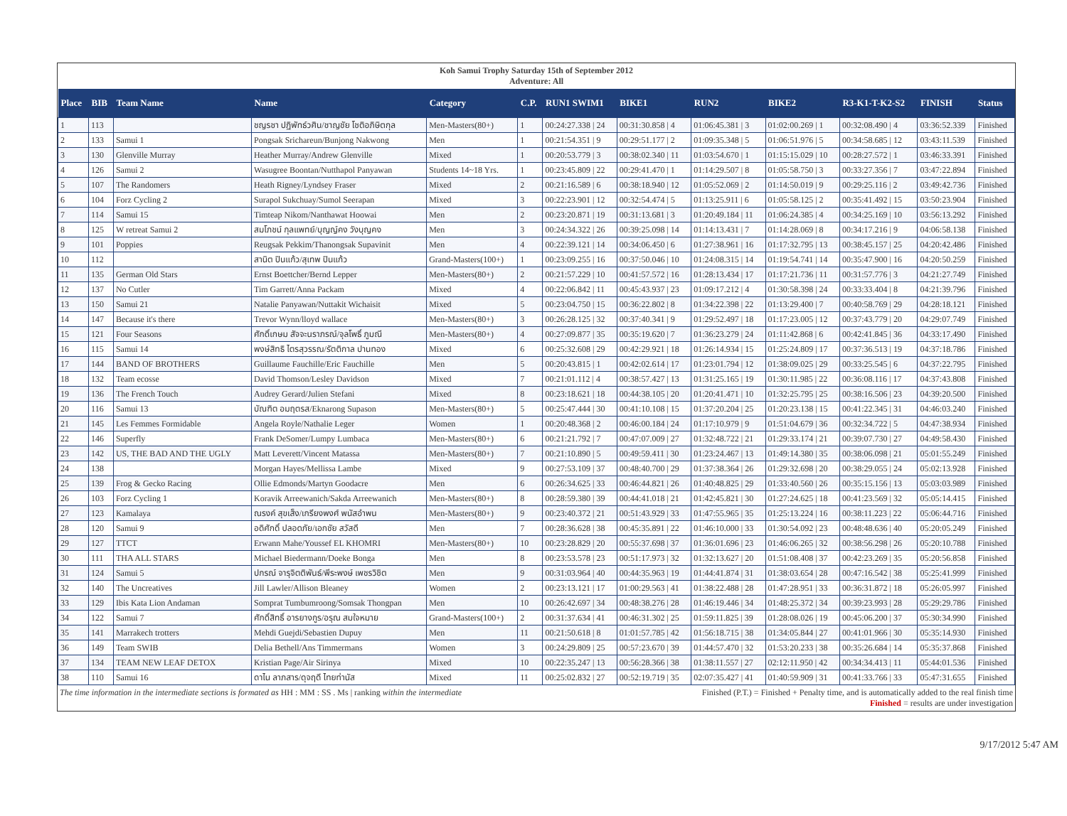Koh Samui Trophy Saturday 15th of September 2012
Adventure: All
| Place | BIB | Team Name | Name | Category | C.P. | RUN1 SWIM1 | BIKE1 | RUN2 | BIKE2 | R3-K1-T-K2-S2 | FINISH | Status |
| --- | --- | --- | --- | --- | --- | --- | --- | --- | --- | --- | --- | --- |
| 1 | 113 | | ชญรชา ปฏิพัทธ์วศิน/ชาญชัย โชติอภิษิตกุล | Men-Masters(80+) | 1 | 00:24:27.338 / 24 | 00:31:30.858 / 4 | 01:06:45.381 / 3 | 01:02:00.269 / 1 | 00:32:08.490 / 4 | 03:36:52.339 | Finished |
| 2 | 133 | Samui 1 | Pongsak Srichareun/Bunjong Nakwong | Men | 1 | 00:21:54.351 / 9 | 00:29:51.177 / 2 | 01:09:35.348 / 5 | 01:06:51.976 / 5 | 00:34:58.685 / 12 | 03:43:11.539 | Finished |
| 3 | 130 | Glenville Murray | Heather Murray/Andrew Glenville | Mixed | 1 | 00:20:53.779 / 3 | 00:38:02.340 / 11 | 01:03:54.670 / 1 | 01:15:15.029 / 10 | 00:28:27.572 / 1 | 03:46:33.391 | Finished |
| 4 | 126 | Samui 2 | Wasugree Boontan/Nutthapol Panyawan | Students 14~18 Yrs. | 1 | 00:23:45.809 / 22 | 00:29:41.470 / 1 | 01:14:29.507 / 8 | 01:05:58.750 / 3 | 00:33:27.356 / 7 | 03:47:22.894 | Finished |
| 5 | 107 | The Randomers | Heath Rigney/Lyndsey Fraser | Mixed | 2 | 00:21:16.589 / 6 | 00:38:18.940 / 12 | 01:05:52.069 / 2 | 01:14:50.019 / 9 | 00:29:25.116 / 2 | 03:49:42.736 | Finished |
| 6 | 104 | Forz Cycling 2 | Surapol Sukchuay/Sumol Seerapan | Mixed | 3 | 00:22:23.901 / 12 | 00:32:54.474 / 5 | 01:13:25.911 / 6 | 01:05:58.125 / 2 | 00:35:41.492 / 15 | 03:50:23.904 | Finished |
| 7 | 114 | Samui 15 | Timteap Nikom/Nanthawat Hoowai | Men | 2 | 00:23:20.871 / 19 | 00:31:13.681 / 3 | 01:20:49.184 / 11 | 01:06:24.385 / 4 | 00:34:25.169 / 10 | 03:56:13.292 | Finished |
| 8 | 125 | W retreat Samui 2 | สมโภชน์ กุลแพทย์/บุญญ์คง วังบุญคง | Men | 3 | 00:24:34.322 / 26 | 00:39:25.098 / 14 | 01:14:13.431 / 7 | 01:14:28.069 / 8 | 00:34:17.216 / 9 | 04:06:58.138 | Finished |
| 9 | 101 | Poppies | Reugsak Pekkim/Thanongsak Supavinit | Men | 4 | 00:22:39.121 / 14 | 00:34:06.450 / 6 | 01:27:38.961 / 16 | 01:17:32.795 / 13 | 00:38:45.157 / 25 | 04:20:42.486 | Finished |
| 10 | 112 | | สานิต ปินแก้ว/สุเทพ ปินแก้ว | Grand-Masters(100+) | 1 | 00:23:09.255 / 16 | 00:37:50.046 / 10 | 01:24:08.315 / 14 | 01:19:54.741 / 14 | 00:35:47.900 / 16 | 04:20:50.259 | Finished |
| 11 | 135 | German Old Stars | Ernst Boettcher/Bernd Lepper | Men-Masters(80+) | 2 | 00:21:57.229 / 10 | 00:41:57.572 / 16 | 01:28:13.434 / 17 | 01:17:21.736 / 11 | 00:31:57.776 / 3 | 04:21:27.749 | Finished |
| 12 | 137 | No Cutler | Tim Garrett/Anna Packam | Mixed | 4 | 00:22:06.842 / 11 | 00:45:43.937 / 23 | 01:09:17.212 / 4 | 01:30:58.398 / 24 | 00:33:33.404 / 8 | 04:21:39.796 | Finished |
| 13 | 150 | Samui 21 | Natalie Panyawan/Nuttakit Wichaisit | Mixed | 5 | 00:23:04.750 / 15 | 00:36:22.802 / 8 | 01:34:22.398 / 22 | 01:13:29.400 / 7 | 00:40:58.769 / 29 | 04:28:18.121 | Finished |
| 14 | 147 | Because it's there | Trevor Wynn/lloyd wallace | Men-Masters(80+) | 3 | 00:26:28.125 / 32 | 00:37:40.341 / 9 | 01:29:52.497 / 18 | 01:17:23.005 / 12 | 00:37:43.779 / 20 | 04:29:07.749 | Finished |
| 15 | 121 | Four Seasons | ศักดิ์เกษม สัจจะนราภรณ์/จุลโพธิ์ ภูมณี | Men-Masters(80+) | 4 | 00:27:09.877 / 35 | 00:35:19.620 / 7 | 01:36:23.279 / 24 | 01:11:42.868 / 6 | 00:42:41.845 / 36 | 04:33:17.490 | Finished |
| 16 | 115 | Samui 14 | พงษ์สิทธิ ไตรสุวรรณ/รัตติกาล ปานทอง | Mixed | 6 | 00:25:32.608 / 29 | 00:42:29.921 / 18 | 01:26:14.934 / 15 | 01:25:24.809 / 17 | 00:37:36.513 / 19 | 04:37:18.786 | Finished |
| 17 | 144 | BAND OF BROTHERS | Guillaume Fauchille/Eric Fauchille | Men | 5 | 00:20:43.815 / 1 | 00:42:02.614 / 17 | 01:23:01.794 / 12 | 01:38:09.025 / 29 | 00:33:25.545 / 6 | 04:37:22.795 | Finished |
| 18 | 132 | Team ecosse | David Thomson/Lesley Davidson | Mixed | 7 | 00:21:01.112 / 4 | 00:38:57.427 / 13 | 01:31:25.165 / 19 | 01:30:11.985 / 22 | 00:36:08.116 / 17 | 04:37:43.808 | Finished |
| 19 | 136 | The French Touch | Audrey Gerard/Julien Stefani | Mixed | 8 | 00:23:18.621 / 18 | 00:44:38.105 / 20 | 01:20:41.471 / 10 | 01:32:25.795 / 25 | 00:38:16.506 / 23 | 04:39:20.500 | Finished |
| 20 | 116 | Samui 13 | บัณฑิต อมฤตรส/Eknarong Supason | Men-Masters(80+) | 5 | 00:25:47.444 / 30 | 00:41:10.108 / 15 | 01:37:20.204 / 25 | 01:20:23.138 / 15 | 00:41:22.345 / 31 | 04:46:03.240 | Finished |
| 21 | 145 | Les Femmes Formidable | Angela Royle/Nathalie Leger | Women | 1 | 00:20:48.368 / 2 | 00:46:00.184 / 24 | 01:17:10.979 / 9 | 01:51:04.679 / 36 | 00:32:34.722 / 5 | 04:47:38.934 | Finished |
| 22 | 146 | Superfly | Frank DeSomer/Lumpy Lumbaca | Men-Masters(80+) | 6 | 00:21:21.792 / 7 | 00:47:07.009 / 27 | 01:32:48.722 / 21 | 01:29:33.174 / 21 | 00:39:07.730 / 27 | 04:49:58.430 | Finished |
| 23 | 142 | US, THE BAD AND THE UGLY | Matt Leverett/Vincent Matassa | Men-Masters(80+) | 7 | 00:21:10.890 / 5 | 00:49:59.411 / 30 | 01:23:24.467 / 13 | 01:49:14.380 / 35 | 00:38:06.098 / 21 | 05:01:55.249 | Finished |
| 24 | 138 | | Morgan Hayes/Mellissa Lambe | Mixed | 9 | 00:27:53.109 / 37 | 00:48:40.700 / 29 | 01:37:38.364 / 26 | 01:29:32.698 / 20 | 00:38:29.055 / 24 | 05:02:13.928 | Finished |
| 25 | 139 | Frog & Gecko Racing | Ollie Edmonds/Martyn Goodacre | Men | 6 | 00:26:34.625 / 33 | 00:46:44.821 / 26 | 01:40:48.825 / 29 | 01:33:40.560 / 26 | 00:35:15.156 / 13 | 05:03:03.989 | Finished |
| 26 | 103 | Forz Cycling 1 | Koravik Arreewanich/Sakda Arreewanich | Men-Masters(80+) | 8 | 00:28:59.380 / 39 | 00:44:41.018 / 21 | 01:42:45.821 / 30 | 01:27:24.625 / 18 | 00:41:23.569 / 32 | 05:05:14.415 | Finished |
| 27 | 123 | Kamalaya | ณรงค์ สุขเส็ง/เกรียงพงศ์ พนัสอำพน | Men-Masters(80+) | 9 | 00:23:40.372 / 21 | 00:51:43.929 / 33 | 01:47:55.965 / 35 | 01:25:13.224 / 16 | 00:38:11.223 / 22 | 05:06:44.716 | Finished |
| 28 | 120 | Samui 9 | อดิศักดิ์ ปลอดภัย/เอกชัย สวัสดี | Men | 7 | 00:28:36.628 / 38 | 00:45:35.891 / 22 | 01:46:10.000 / 33 | 01:30:54.092 / 23 | 00:48:48.636 / 40 | 05:20:05.249 | Finished |
| 29 | 127 | TTCT | Erwann Mahe/Youssef EL KHOMRI | Men-Masters(80+) | 10 | 00:23:28.829 / 20 | 00:55:37.698 / 37 | 01:36:01.696 / 23 | 01:46:06.265 / 32 | 00:38:56.298 / 26 | 05:20:10.788 | Finished |
| 30 | 111 | THA ALL STARS | Michael Biedermann/Doeke Bonga | Men | 8 | 00:23:53.578 / 23 | 00:51:17.973 / 32 | 01:32:13.627 / 20 | 01:51:08.408 / 37 | 00:42:23.269 / 35 | 05:20:56.858 | Finished |
| 31 | 124 | Samui 5 | ปกรณ์ จารุจิตติพันธ์/พีระพงษ์ เพชรวิชิต | Men | 9 | 00:31:03.964 / 40 | 00:44:35.963 / 19 | 01:44:41.874 / 31 | 01:38:03.654 / 28 | 00:47:16.542 / 38 | 05:25:41.999 | Finished |
| 32 | 140 | The Uncreatives | Jill Lawler/Allison Bleaney | Women | 2 | 00:23:13.121 / 17 | 01:00:29.563 / 41 | 01:38:22.488 / 28 | 01:47:28.951 / 33 | 00:36:31.872 / 18 | 05:26:05.997 | Finished |
| 33 | 129 | Ibis Kata Lion Andaman | Somprat Tumbumroong/Somsak Thongpan | Men | 10 | 00:26:42.697 / 34 | 00:48:38.276 / 28 | 01:46:19.446 / 34 | 01:48:25.372 / 34 | 00:39:23.993 / 28 | 05:29:29.786 | Finished |
| 34 | 122 | Samui 7 | ศักดิ์สิทธิ์ อารยางกูร/อรุณ สมใจหมาย | Grand-Masters(100+) | 2 | 00:31:37.634 / 41 | 00:46:31.302 / 25 | 01:59:11.825 / 39 | 01:28:08.026 / 19 | 00:45:06.200 / 37 | 05:30:34.990 | Finished |
| 35 | 141 | Marrakech trotters | Mehdi Guejdi/Sebastien Dupuy | Men | 11 | 00:21:50.618 / 8 | 01:01:57.785 / 42 | 01:56:18.715 / 38 | 01:34:05.844 / 27 | 00:41:01.966 / 30 | 05:35:14.930 | Finished |
| 36 | 149 | Team SWIB | Delia Bethell/Ans Timmermans | Women | 3 | 00:24:29.809 / 25 | 00:57:23.670 / 39 | 01:44:57.470 / 32 | 01:53:20.233 / 38 | 00:35:26.684 / 14 | 05:35:37.868 | Finished |
| 37 | 134 | TEAM NEW LEAF DETOX | Kristian Page/Air Sirinya | Mixed | 10 | 00:22:35.247 / 13 | 00:56:28.366 / 38 | 01:38:11.557 / 27 | 02:12:11.950 / 42 | 00:34:34.413 / 11 | 05:44:01.536 | Finished |
| 38 | 110 | Samui 16 | ดาไน ลาภสาร/ดุจฤดี ไทยท่านัส | Mixed | 11 | 00:25:02.832 / 27 | 00:52:19.719 / 35 | 02:07:35.427 / 41 | 01:40:59.909 / 31 | 00:41:33.766 / 33 | 05:47:31.655 | Finished |
The time information in the intermediate sections is formated as HH : MM : SS . Ms | ranking within the intermediate
Finished (P.T.) = Finished + Penalty time, and is automatically added to the real finish time
Finished = results are under investigation
9/17/2012 5:47 AM